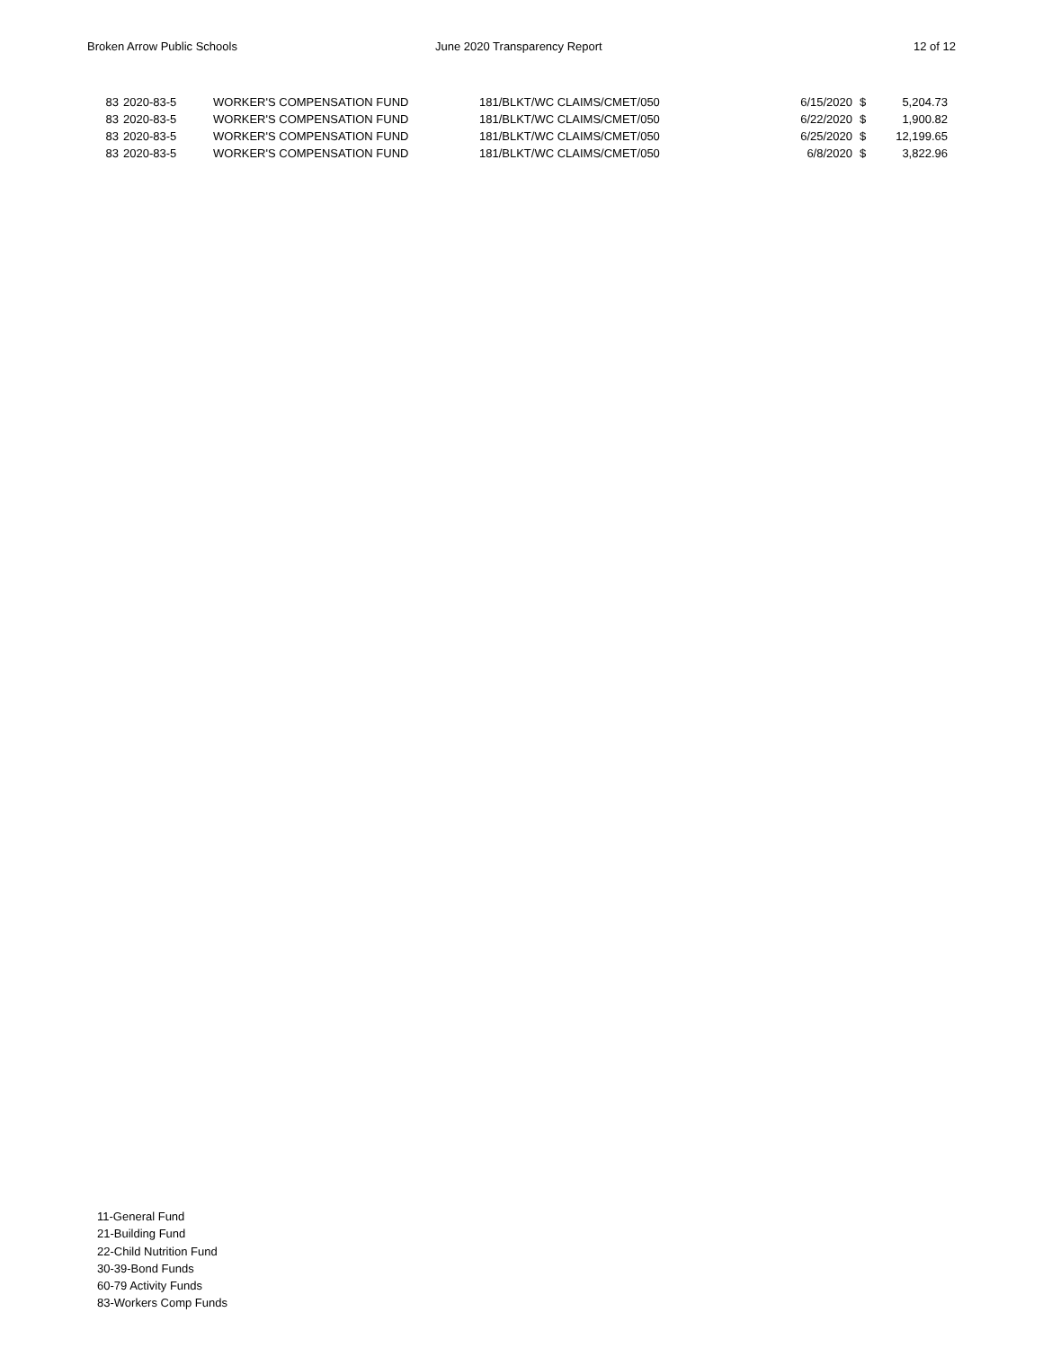Broken Arrow Public Schools June 2020 Transparency Report 12 of 12
| 83 | 2020-83-5 | WORKER'S COMPENSATION FUND | 181/BLKT/WC CLAIMS/CMET/050 | 6/15/2020 | $ | 5,204.73 |
| 83 | 2020-83-5 | WORKER'S COMPENSATION FUND | 181/BLKT/WC CLAIMS/CMET/050 | 6/22/2020 | $ | 1,900.82 |
| 83 | 2020-83-5 | WORKER'S COMPENSATION FUND | 181/BLKT/WC CLAIMS/CMET/050 | 6/25/2020 | $ | 12,199.65 |
| 83 | 2020-83-5 | WORKER'S COMPENSATION FUND | 181/BLKT/WC CLAIMS/CMET/050 | 6/8/2020 | $ | 3,822.96 |
11-General Fund
21-Building Fund
22-Child Nutrition Fund
30-39-Bond Funds
60-79 Activity Funds
83-Workers Comp Funds